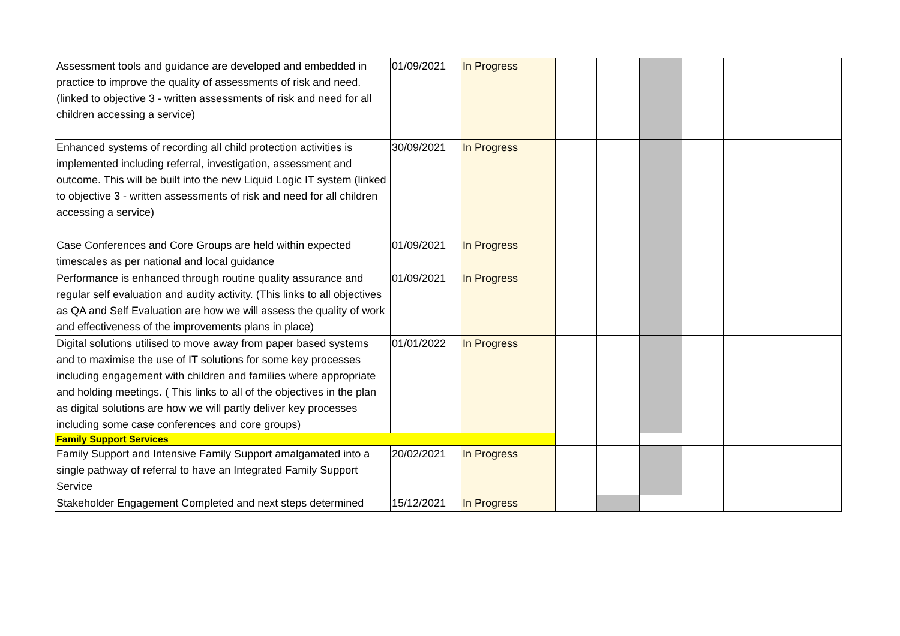| Assessment tools and guidance are developed and embedded in practice to improve the quality of assessments of risk and need. (linked to objective 3 - written assessments of risk and need for all children accessing a service) | 01/09/2021 | In Progress | | | | | | | |
| Enhanced systems of recording all child protection activities is implemented including referral, investigation, assessment and outcome. This will be built into the new Liquid Logic IT system (linked to objective 3 - written assessments of risk and need for all children accessing a service) | 30/09/2021 | In Progress | | | | | | | |
| Case Conferences and Core Groups are held within expected timescales as per national and local guidance | 01/09/2021 | In Progress | | | | | | | |
| Performance is enhanced through routine quality assurance and regular self evaluation and audity activity. (This links to all objectives as QA and Self Evaluation are how we will assess the quality of work and effectiveness of the improvements plans in place) | 01/09/2021 | In Progress | | | | | | | |
| Digital solutions utilised to move away from paper based systems and to maximise the use of IT solutions for some key processes including engagement with children and families where appropriate and holding meetings. ( This links to all of the objectives in the plan as digital solutions are how we will partly deliver key processes including some case conferences and core groups) | 01/01/2022 | In Progress | | | | | | | |
| Family Support Services | | | | | | | | | |
| Family Support and Intensive Family Support amalgamated into a single pathway of referral to have an Integrated Family Support Service | 20/02/2021 | In Progress | | | | | | | |
| Stakeholder Engagement Completed and next steps determined | 15/12/2021 | In Progress | | | | | | | |